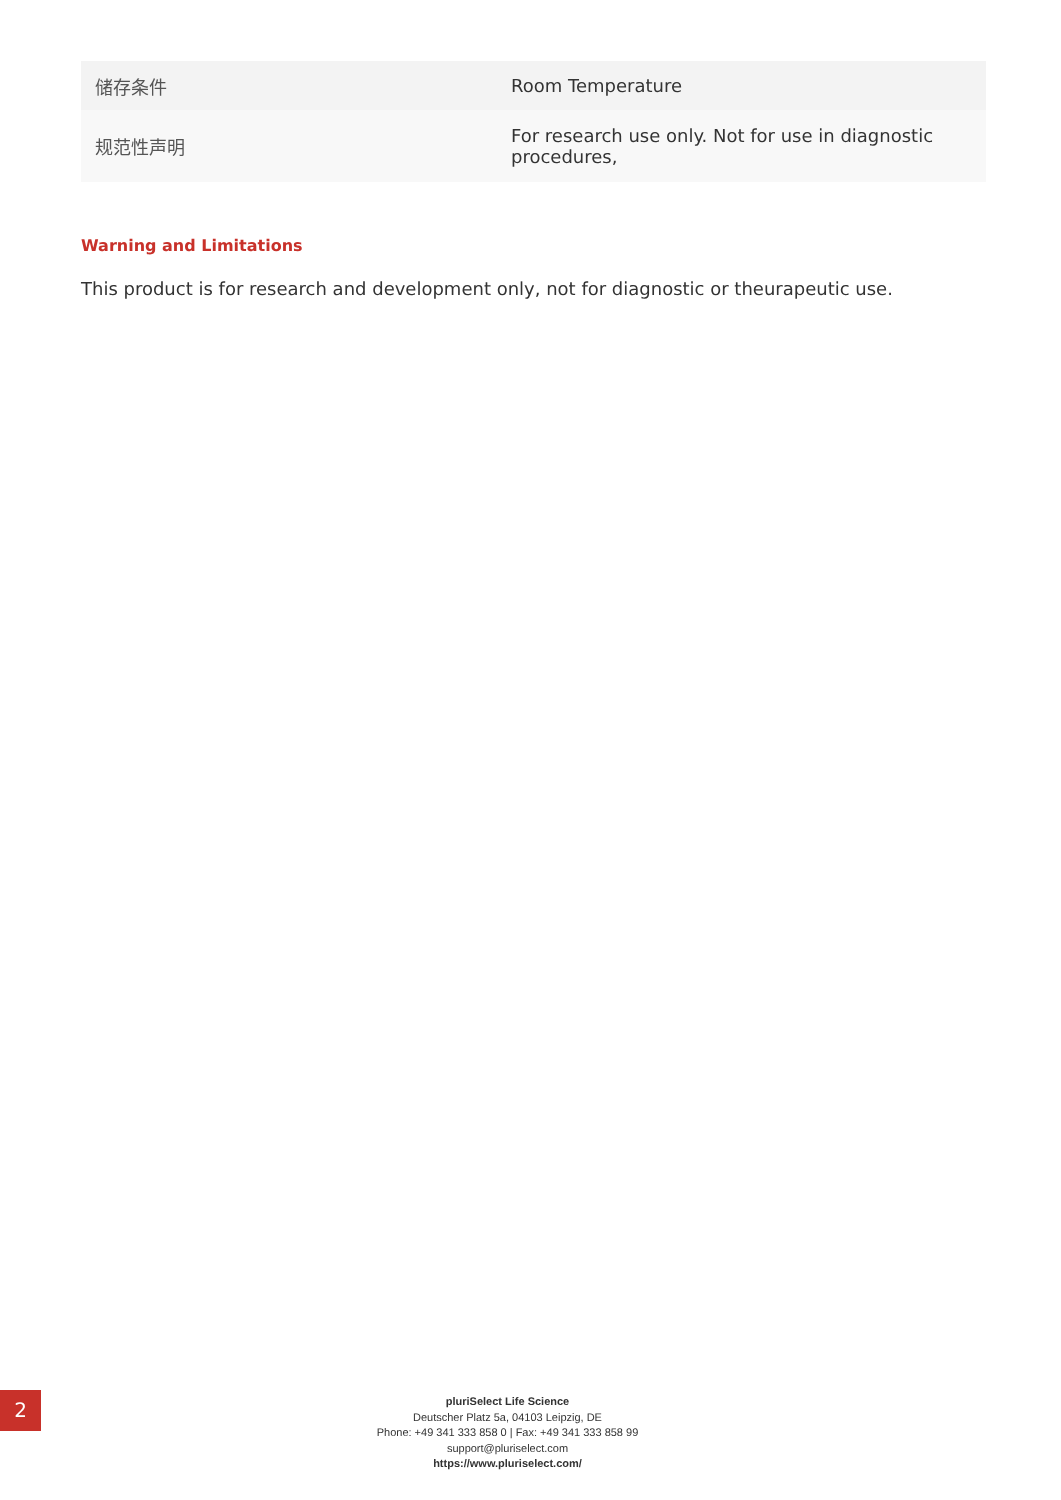| 储存条件 | Room Temperature |
| 规范性声明 | For research use only. Not for use in diagnostic procedures, |
Warning and Limitations
This product is for research and development only, not for diagnostic or theurapeutic use.
2
pluriSelect Life Science
Deutscher Platz 5a, 04103 Leipzig, DE
Phone: +49 341 333 858 0 | Fax: +49 341 333 858 99
support@pluriselect.com
https://www.pluriselect.com/